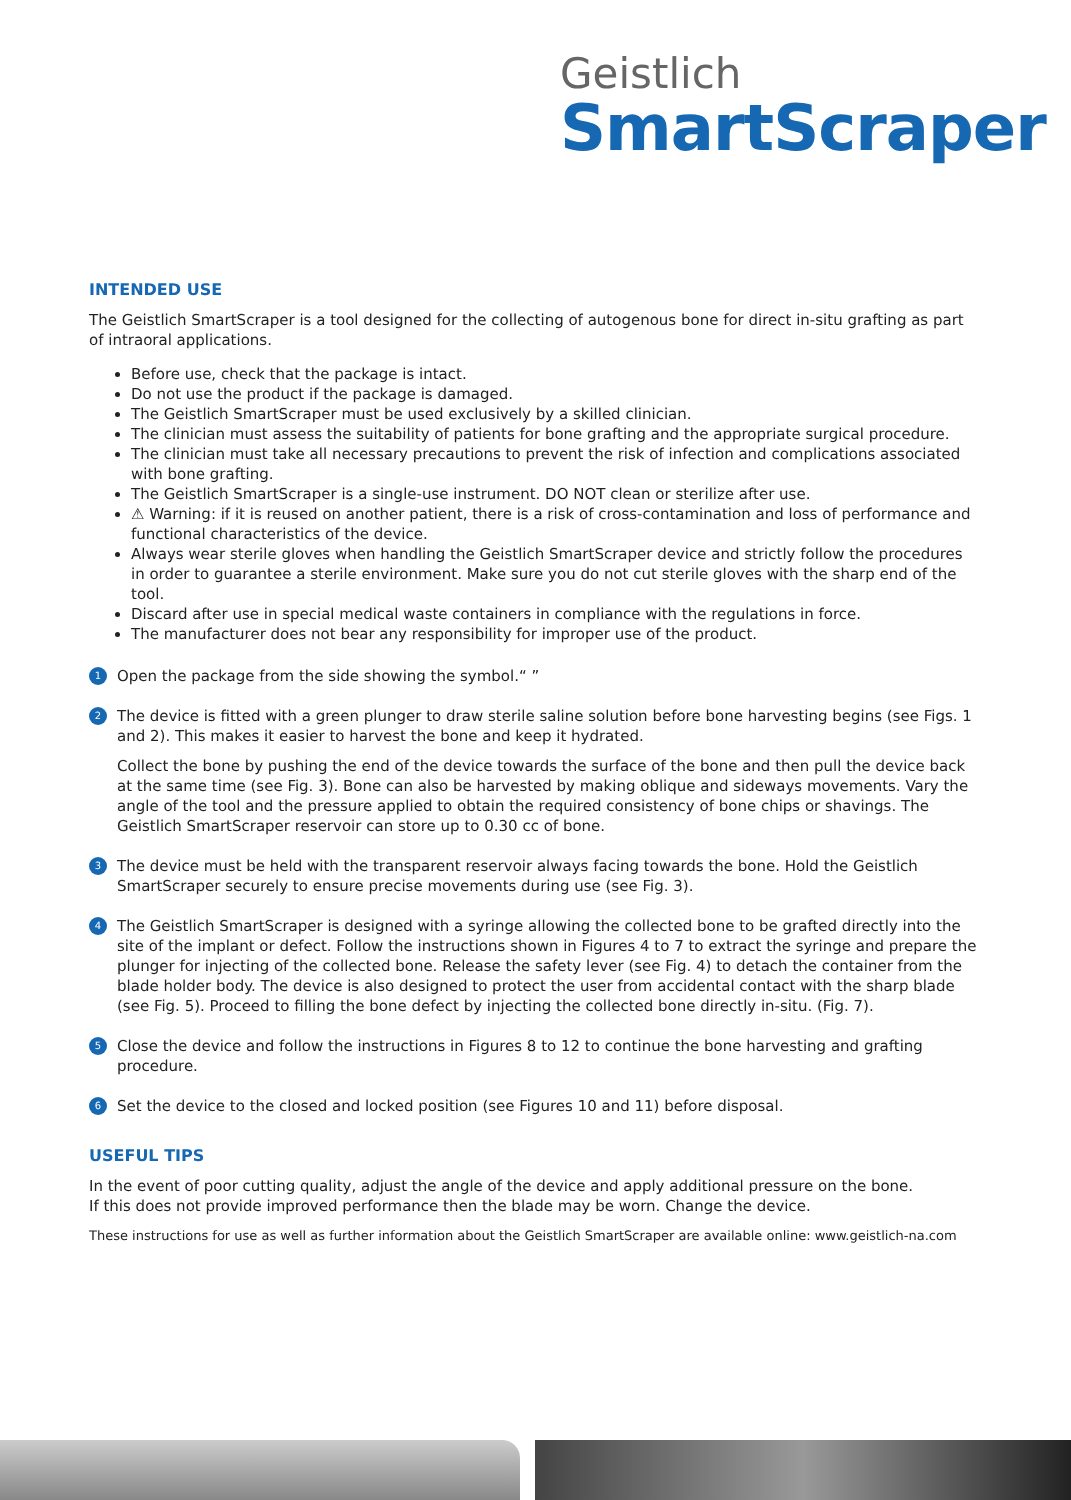Geistlich
SmartScraper
INTENDED USE
The Geistlich SmartScraper is a tool designed for the collecting of autogenous bone for direct in-situ grafting as part of intraoral applications.
Before use, check that the package is intact.
Do not use the product if the package is damaged.
The Geistlich SmartScraper must be used exclusively by a skilled clinician.
The clinician must assess the suitability of patients for bone grafting and the appropriate surgical procedure.
The clinician must take all necessary precautions to prevent the risk of infection and complications associated with bone grafting.
The Geistlich SmartScraper is a single-use instrument. DO NOT clean or sterilize after use.
⚠ Warning: if it is reused on another patient, there is a risk of cross-contamination and loss of performance and functional characteristics of the device.
Always wear sterile gloves when handling the Geistlich SmartScraper device and strictly follow the procedures in order to guarantee a sterile environment. Make sure you do not cut sterile gloves with the sharp end of the tool.
Discard after use in special medical waste containers in compliance with the regulations in force.
The manufacturer does not bear any responsibility for improper use of the product.
1
Open the package from the side showing the symbol.“ ”
2
The device is fitted with a green plunger to draw sterile saline solution before bone harvesting begins (see Figs. 1 and 2). This makes it easier to harvest the bone and keep it hydrated.
Collect the bone by pushing the end of the device towards the surface of the bone and then pull the device back at the same time (see Fig. 3). Bone can also be harvested by making oblique and sideways movements. Vary the angle of the tool and the pressure applied to obtain the required consistency of bone chips or shavings. The Geistlich SmartScraper reservoir can store up to 0.30 cc of bone.
3
The device must be held with the transparent reservoir always facing towards the bone. Hold the Geistlich SmartScraper securely to ensure precise movements during use (see Fig. 3).
4
The Geistlich SmartScraper is designed with a syringe allowing the collected bone to be grafted directly into the site of the implant or defect. Follow the instructions shown in Figures 4 to 7 to extract the syringe and prepare the plunger for injecting of the collected bone. Release the safety lever (see Fig. 4) to detach the container from the blade holder body. The device is also designed to protect the user from accidental contact with the sharp blade (see Fig. 5). Proceed to filling the bone defect by injecting the collected bone directly in-situ. (Fig. 7).
5
Close the device and follow the instructions in Figures 8 to 12 to continue the bone harvesting and grafting procedure.
6
Set the device to the closed and locked position (see Figures 10 and 11) before disposal.
USEFUL TIPS
In the event of poor cutting quality, adjust the angle of the device and apply additional pressure on the bone.
If this does not provide improved performance then the blade may be worn. Change the device.
These instructions for use as well as further information about the Geistlich SmartScraper are available online: www.geistlich-na.com